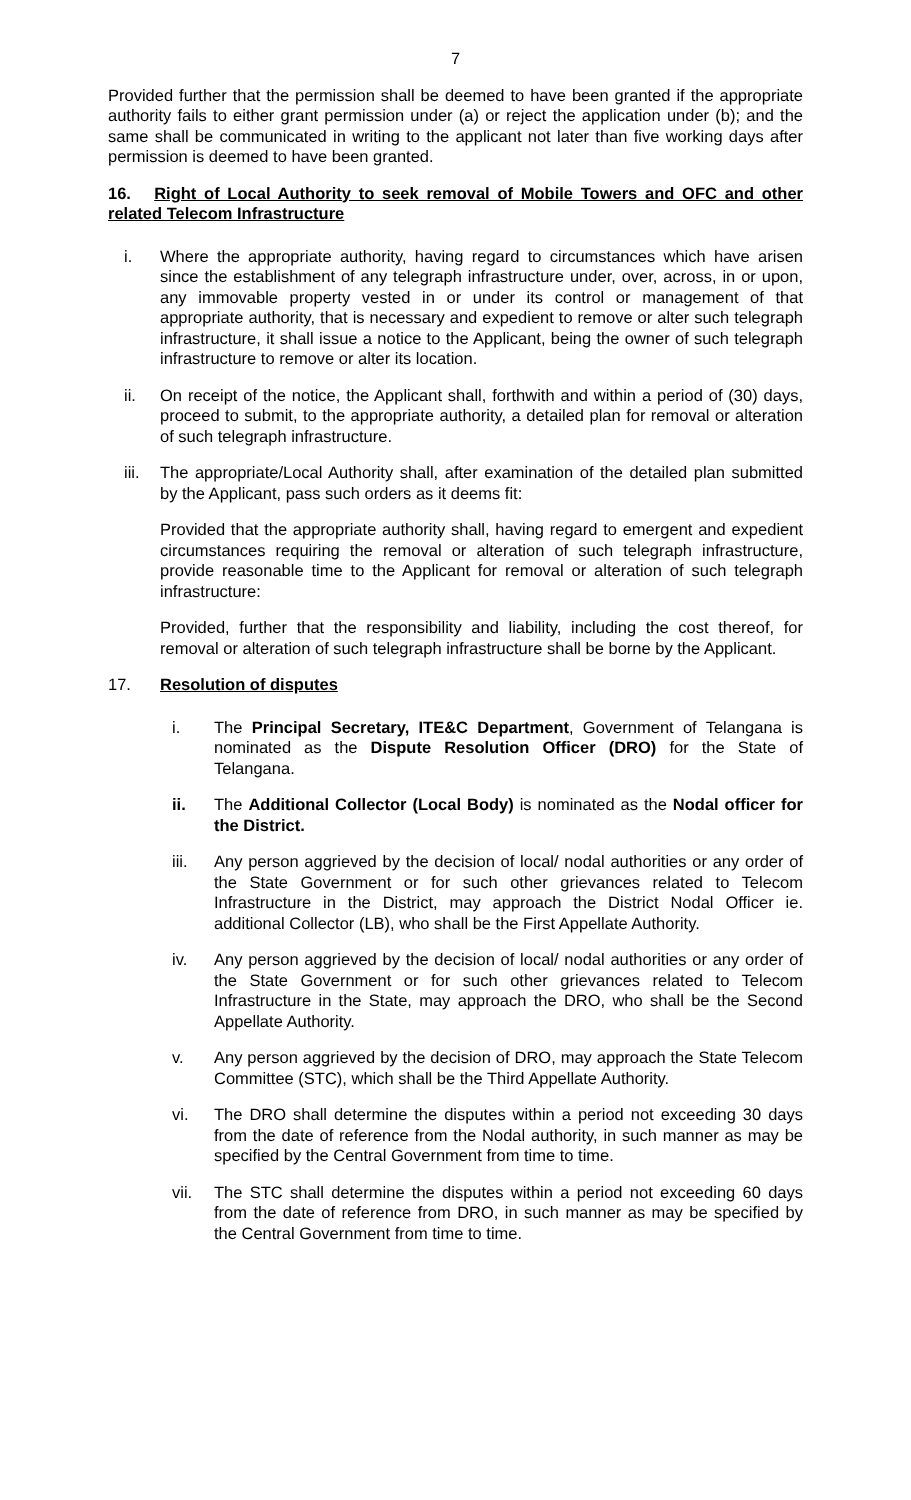7
Provided further that the permission shall be deemed to have been granted if the appropriate authority fails to either grant permission under (a) or reject the application under (b); and the same shall be communicated in writing to the applicant not later than five working days after permission is deemed to have been granted.
16. Right of Local Authority to seek removal of Mobile Towers and OFC and other related Telecom Infrastructure
i. Where the appropriate authority, having regard to circumstances which have arisen since the establishment of any telegraph infrastructure under, over, across, in or upon, any immovable property vested in or under its control or management of that appropriate authority, that is necessary and expedient to remove or alter such telegraph infrastructure, it shall issue a notice to the Applicant, being the owner of such telegraph infrastructure to remove or alter its location.
ii. On receipt of the notice, the Applicant shall, forthwith and within a period of (30) days, proceed to submit, to the appropriate authority, a detailed plan for removal or alteration of such telegraph infrastructure.
iii. The appropriate/Local Authority shall, after examination of the detailed plan submitted by the Applicant, pass such orders as it deems fit:
Provided that the appropriate authority shall, having regard to emergent and expedient circumstances requiring the removal or alteration of such telegraph infrastructure, provide reasonable time to the Applicant for removal or alteration of such telegraph infrastructure:
Provided, further that the responsibility and liability, including the cost thereof, for removal or alteration of such telegraph infrastructure shall be borne by the Applicant.
17. Resolution of disputes
i. The Principal Secretary, ITE&C Department, Government of Telangana is nominated as the Dispute Resolution Officer (DRO) for the State of Telangana.
ii. The Additional Collector (Local Body) is nominated as the Nodal officer for the District.
iii. Any person aggrieved by the decision of local/ nodal authorities or any order of the State Government or for such other grievances related to Telecom Infrastructure in the District, may approach the District Nodal Officer ie. additional Collector (LB), who shall be the First Appellate Authority.
iv. Any person aggrieved by the decision of local/ nodal authorities or any order of the State Government or for such other grievances related to Telecom Infrastructure in the State, may approach the DRO, who shall be the Second Appellate Authority.
v. Any person aggrieved by the decision of DRO, may approach the State Telecom Committee (STC), which shall be the Third Appellate Authority.
vi. The DRO shall determine the disputes within a period not exceeding 30 days from the date of reference from the Nodal authority, in such manner as may be specified by the Central Government from time to time.
vii. The STC shall determine the disputes within a period not exceeding 60 days from the date of reference from DRO, in such manner as may be specified by the Central Government from time to time.